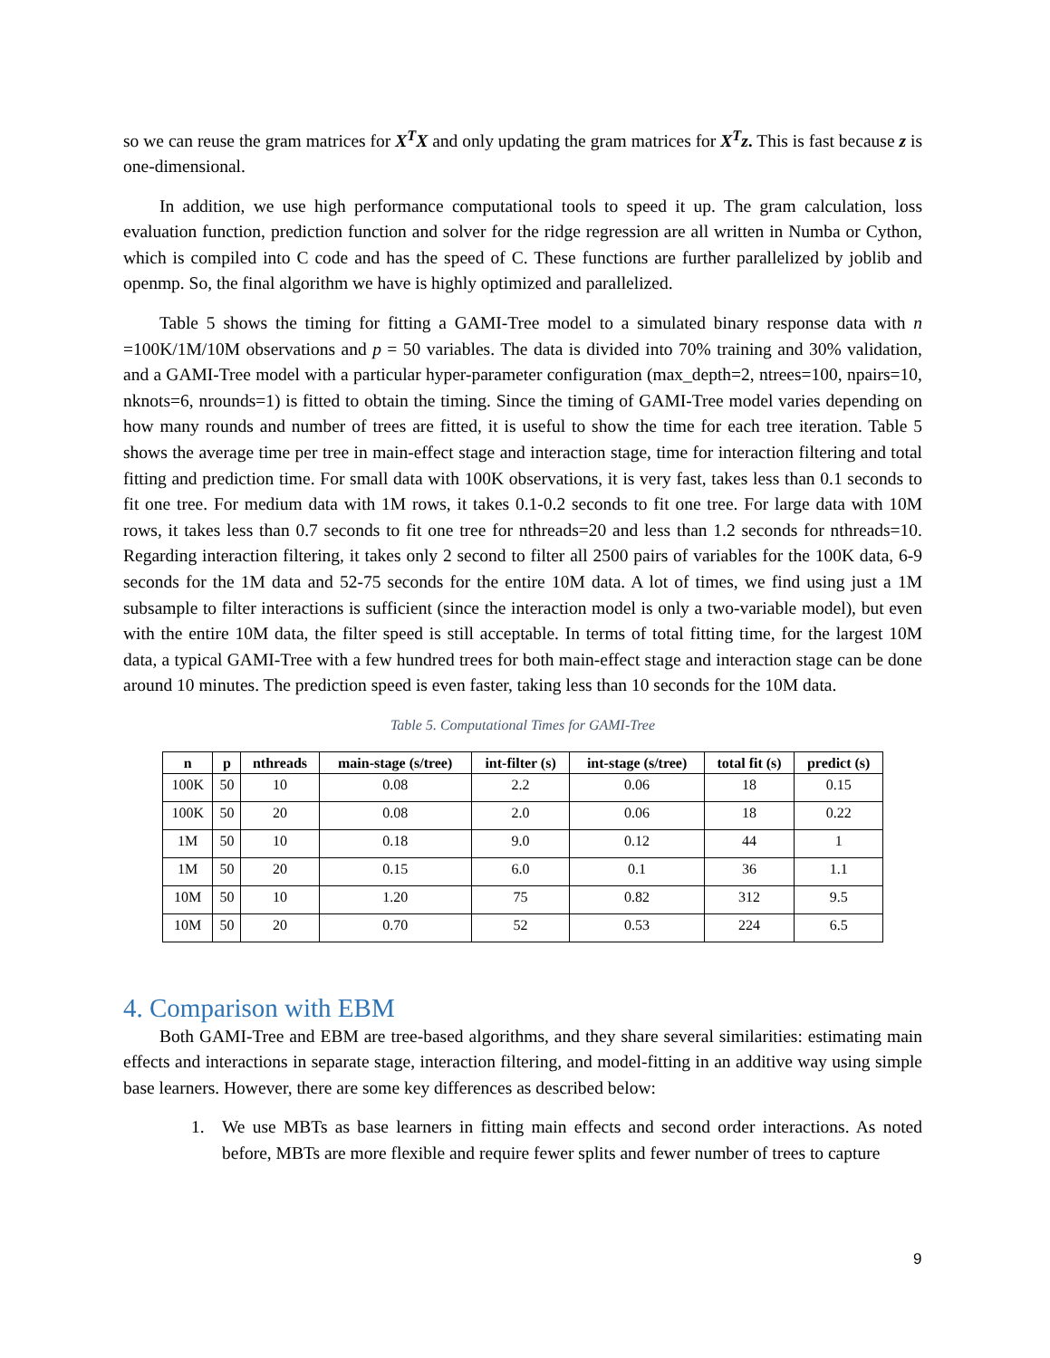so we can reuse the gram matrices for X<sup>T</sup>X and only updating the gram matrices for X<sup>T</sup>z. This is fast because z is one-dimensional.
In addition, we use high performance computational tools to speed it up. The gram calculation, loss evaluation function, prediction function and solver for the ridge regression are all written in Numba or Cython, which is compiled into C code and has the speed of C. These functions are further parallelized by joblib and openmp. So, the final algorithm we have is highly optimized and parallelized.
Table 5 shows the timing for fitting a GAMI-Tree model to a simulated binary response data with n =100K/1M/10M observations and p = 50 variables. The data is divided into 70% training and 30% validation, and a GAMI-Tree model with a particular hyper-parameter configuration (max_depth=2, ntrees=100, npairs=10, nknots=6, nrounds=1) is fitted to obtain the timing. Since the timing of GAMI-Tree model varies depending on how many rounds and number of trees are fitted, it is useful to show the time for each tree iteration. Table 5 shows the average time per tree in main-effect stage and interaction stage, time for interaction filtering and total fitting and prediction time. For small data with 100K observations, it is very fast, takes less than 0.1 seconds to fit one tree. For medium data with 1M rows, it takes 0.1-0.2 seconds to fit one tree. For large data with 10M rows, it takes less than 0.7 seconds to fit one tree for nthreads=20 and less than 1.2 seconds for nthreads=10. Regarding interaction filtering, it takes only 2 second to filter all 2500 pairs of variables for the 100K data, 6-9 seconds for the 1M data and 52-75 seconds for the entire 10M data. A lot of times, we find using just a 1M subsample to filter interactions is sufficient (since the interaction model is only a two-variable model), but even with the entire 10M data, the filter speed is still acceptable. In terms of total fitting time, for the largest 10M data, a typical GAMI-Tree with a few hundred trees for both main-effect stage and interaction stage can be done around 10 minutes. The prediction speed is even faster, taking less than 10 seconds for the 10M data.
Table 5. Computational Times for GAMI-Tree
| n | p | nthreads | main-stage (s/tree) | int-filter (s) | int-stage (s/tree) | total fit (s) | predict (s) |
| --- | --- | --- | --- | --- | --- | --- | --- |
| 100K | 50 | 10 | 0.08 | 2.2 | 0.06 | 18 | 0.15 |
| 100K | 50 | 20 | 0.08 | 2.0 | 0.06 | 18 | 0.22 |
| 1M | 50 | 10 | 0.18 | 9.0 | 0.12 | 44 | 1 |
| 1M | 50 | 20 | 0.15 | 6.0 | 0.1 | 36 | 1.1 |
| 10M | 50 | 10 | 1.20 | 75 | 0.82 | 312 | 9.5 |
| 10M | 50 | 20 | 0.70 | 52 | 0.53 | 224 | 6.5 |
4. Comparison with EBM
Both GAMI-Tree and EBM are tree-based algorithms, and they share several similarities: estimating main effects and interactions in separate stage, interaction filtering, and model-fitting in an additive way using simple base learners. However, there are some key differences as described below:
1. We use MBTs as base learners in fitting main effects and second order interactions. As noted before, MBTs are more flexible and require fewer splits and fewer number of trees to capture
9